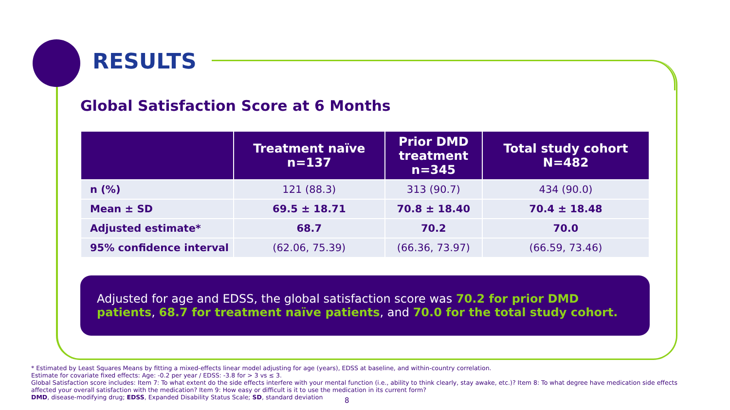RESULTS
Global Satisfaction Score at 6 Months
| | Treatment naïve n=137 | Prior DMD treatment n=345 | Total study cohort N=482 |
| --- | --- | --- | --- |
| n (%) | 121 (88.3) | 313 (90.7) | 434 (90.0) |
| Mean ± SD | 69.5 ± 18.71 | 70.8 ± 18.40 | 70.4 ± 18.48 |
| Adjusted estimate* | 68.7 | 70.2 | 70.0 |
| 95% confidence interval | (62.06, 75.39) | (66.36, 73.97) | (66.59, 73.46) |
Adjusted for age and EDSS, the global satisfaction score was 70.2 for prior DMD patients, 68.7 for treatment naïve patients, and 70.0 for the total study cohort.
* Estimated by Least Squares Means by fitting a mixed-effects linear model adjusting for age (years), EDSS at baseline, and within-country correlation.
Estimate for covariate fixed effects: Age: -0.2 per year / EDSS: -3.8 for > 3 vs ≤ 3.
Global Satisfaction score includes: Item 7: To what extent do the side effects interfere with your mental function (i.e., ability to think clearly, stay awake, etc.)? Item 8: To what degree have medication side effects affected your overall satisfaction with the medication? Item 9: How easy or difficult is it to use the medication in its current form?
DMD, disease-modifying drug; EDSS, Expanded Disability Status Scale; SD, standard deviation
8